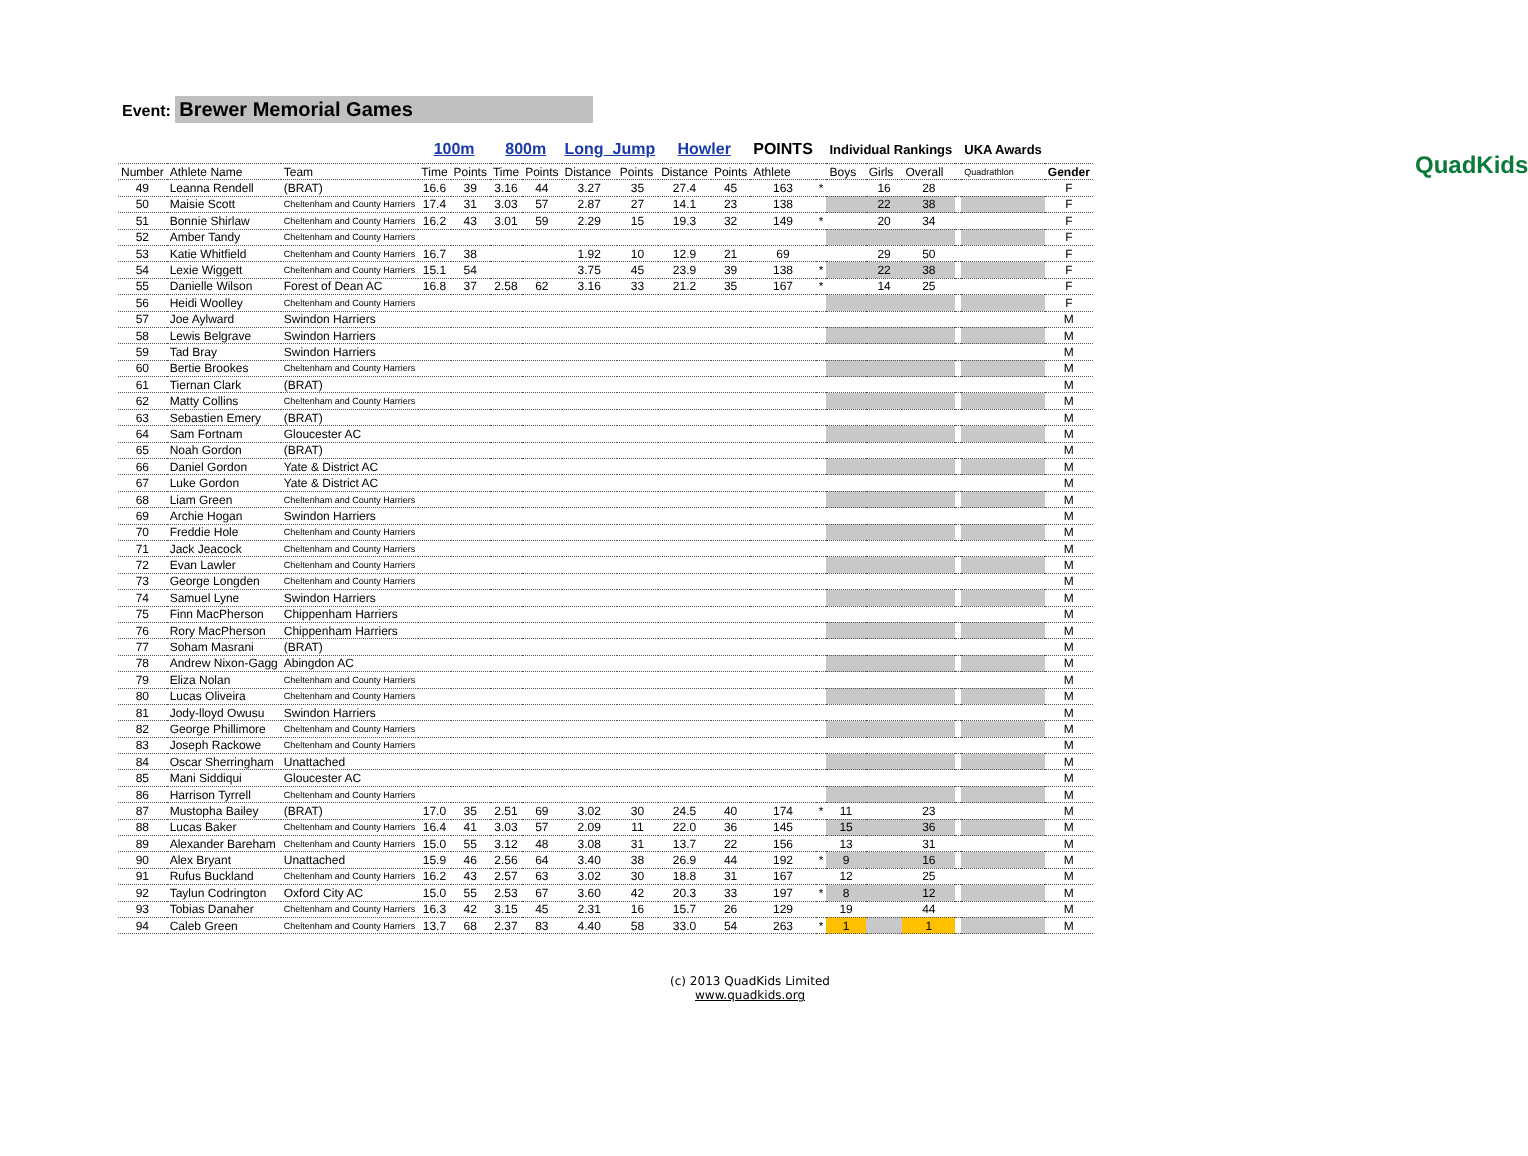QuadKids
Event: Brewer Memorial Games
| | | | 100m | | 800m | | Long_Jump | | Howler | | POINTS | | Individual Rankings | | | | UKA Awards | |
| --- | --- | --- | --- | --- | --- | --- | --- | --- | --- | --- | --- | --- | --- | --- | --- | --- | --- | --- |
| Number | Athlete Name | Team | Time | Points | Time | Points | Distance | Points | Distance | Points | Athlete | | Boys | Girls | Overall | | Quadrathlon | Gender |
| 49 | Leanna Rendell | (BRAT) | 16.6 | 39 | 3.16 | 44 | 3.27 | 35 | 27.4 | 45 | 163 | * | | 16 | 28 | | | F |
| 50 | Maisie Scott | Cheltenham and County Harriers | 17.4 | 31 | 3.03 | 57 | 2.87 | 27 | 14.1 | 23 | 138 | | | 22 | 38 | | | F |
| 51 | Bonnie Shirlaw | Cheltenham and County Harriers | 16.2 | 43 | 3.01 | 59 | 2.29 | 15 | 19.3 | 32 | 149 | * | | 20 | 34 | | | F |
| 52 | Amber Tandy | Cheltenham and County Harriers | | | | | | | | | | | | | | | | F |
| 53 | Katie Whitfield | Cheltenham and County Harriers | 16.7 | 38 | | | 1.92 | 10 | 12.9 | 21 | 69 | | | 29 | 50 | | | F |
| 54 | Lexie Wiggett | Cheltenham and County Harriers | 15.1 | 54 | | | 3.75 | 45 | 23.9 | 39 | 138 | * | | 22 | 38 | | | F |
| 55 | Danielle Wilson | Forest of Dean AC | 16.8 | 37 | 2.58 | 62 | 3.16 | 33 | 21.2 | 35 | 167 | * | | 14 | 25 | | | F |
| 56 | Heidi Woolley | Cheltenham and County Harriers | | | | | | | | | | | | | | | | F |
| 57 | Joe Aylward | Swindon Harriers | | | | | | | | | | | | | | | | M |
| 58 | Lewis Belgrave | Swindon Harriers | | | | | | | | | | | | | | | | M |
| 59 | Tad Bray | Swindon Harriers | | | | | | | | | | | | | | | | M |
| 60 | Bertie Brookes | Cheltenham and County Harriers | | | | | | | | | | | | | | | | M |
| 61 | Tiernan Clark | (BRAT) | | | | | | | | | | | | | | | | M |
| 62 | Matty Collins | Cheltenham and County Harriers | | | | | | | | | | | | | | | | M |
| 63 | Sebastien Emery | (BRAT) | | | | | | | | | | | | | | | | M |
| 64 | Sam Fortnam | Gloucester AC | | | | | | | | | | | | | | | | M |
| 65 | Noah Gordon | (BRAT) | | | | | | | | | | | | | | | | M |
| 66 | Daniel Gordon | Yate & District AC | | | | | | | | | | | | | | | | M |
| 67 | Luke Gordon | Yate & District AC | | | | | | | | | | | | | | | | M |
| 68 | Liam Green | Cheltenham and County Harriers | | | | | | | | | | | | | | | | M |
| 69 | Archie Hogan | Swindon Harriers | | | | | | | | | | | | | | | | M |
| 70 | Freddie Hole | Cheltenham and County Harriers | | | | | | | | | | | | | | | | M |
| 71 | Jack Jeacock | Cheltenham and County Harriers | | | | | | | | | | | | | | | | M |
| 72 | Evan Lawler | Cheltenham and County Harriers | | | | | | | | | | | | | | | | M |
| 73 | George Longden | Cheltenham and County Harriers | | | | | | | | | | | | | | | | M |
| 74 | Samuel Lyne | Swindon Harriers | | | | | | | | | | | | | | | | M |
| 75 | Finn MacPherson | Chippenham Harriers | | | | | | | | | | | | | | | | M |
| 76 | Rory MacPherson | Chippenham Harriers | | | | | | | | | | | | | | | | M |
| 77 | Soham Masrani | (BRAT) | | | | | | | | | | | | | | | | M |
| 78 | Andrew Nixon-Gagg | Abingdon AC | | | | | | | | | | | | | | | | M |
| 79 | Eliza Nolan | Cheltenham and County Harriers | | | | | | | | | | | | | | | | M |
| 80 | Lucas Oliveira | Cheltenham and County Harriers | | | | | | | | | | | | | | | | M |
| 81 | Jody-lloyd Owusu | Swindon Harriers | | | | | | | | | | | | | | | | M |
| 82 | George Phillimore | Cheltenham and County Harriers | | | | | | | | | | | | | | | | M |
| 83 | Joseph Rackowe | Cheltenham and County Harriers | | | | | | | | | | | | | | | | M |
| 84 | Oscar Sherringham | Unattached | | | | | | | | | | | | | | | | M |
| 85 | Mani Siddiqui | Gloucester AC | | | | | | | | | | | | | | | | M |
| 86 | Harrison Tyrrell | Cheltenham and County Harriers | | | | | | | | | | | | | | | | M |
| 87 | Mustopha Bailey | (BRAT) | 17.0 | 35 | 2.51 | 69 | 3.02 | 30 | 24.5 | 40 | 174 | * | 11 | | 23 | | | M |
| 88 | Lucas Baker | Cheltenham and County Harriers | 16.4 | 41 | 3.03 | 57 | 2.09 | 11 | 22.0 | 36 | 145 | | 15 | | 36 | | | M |
| 89 | Alexander Bareham | Cheltenham and County Harriers | 15.0 | 55 | 3.12 | 48 | 3.08 | 31 | 13.7 | 22 | 156 | | 13 | | 31 | | | M |
| 90 | Alex Bryant | Unattached | 15.9 | 46 | 2.56 | 64 | 3.40 | 38 | 26.9 | 44 | 192 | * | 9 | | 16 | | | M |
| 91 | Rufus Buckland | Cheltenham and County Harriers | 16.2 | 43 | 2.57 | 63 | 3.02 | 30 | 18.8 | 31 | 167 | | 12 | | 25 | | | M |
| 92 | Taylun Codrington | Oxford City AC | 15.0 | 55 | 2.53 | 67 | 3.60 | 42 | 20.3 | 33 | 197 | * | 8 | | 12 | | | M |
| 93 | Tobias Danaher | Cheltenham and County Harriers | 16.3 | 42 | 3.15 | 45 | 2.31 | 16 | 15.7 | 26 | 129 | | 19 | | 44 | | | M |
| 94 | Caleb Green | Cheltenham and County Harriers | 13.7 | 68 | 2.37 | 83 | 4.40 | 58 | 33.0 | 54 | 263 | * | 1 | | 1 | | | M |
(c) 2013 QuadKids Limited
www.quadkids.org